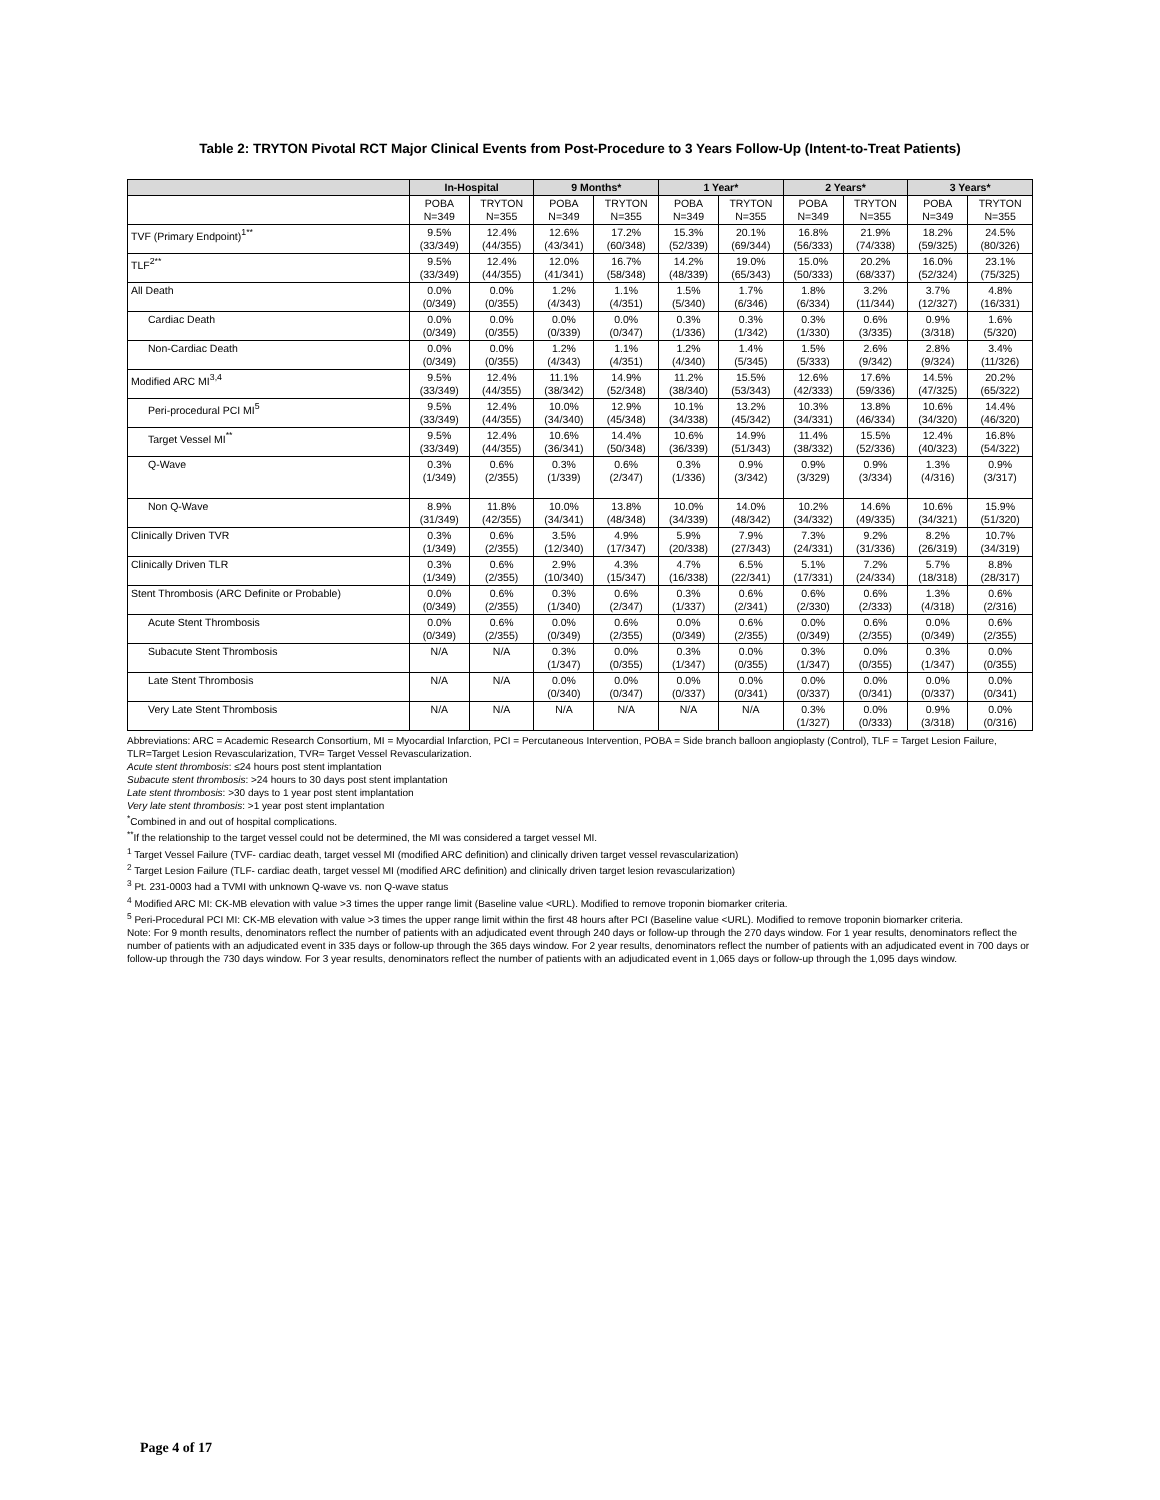Table 2: TRYTON Pivotal RCT Major Clinical Events from Post-Procedure to 3 Years Follow-Up (Intent-to-Treat Patients)
| | In-Hospital | | 9 Months* | | 1 Year* | | 2 Years* | | 3 Years* | |
| --- | --- | --- | --- | --- | --- | --- | --- | --- | --- | --- |
| | POBA N=349 | TRYTON N=355 | POBA N=349 | TRYTON N=355 | POBA N=349 | TRYTON N=355 | POBA N=349 | TRYTON N=355 | POBA N=349 | TRYTON N=355 |
| TVF (Primary Endpoint)<sup>1**</sup> | 9.5% (33/349) | 12.4% (44/355) | 12.6% (43/341) | 17.2% (60/348) | 15.3% (52/339) | 20.1% (69/344) | 16.8% (56/333) | 21.9% (74/338) | 18.2% (59/325) | 24.5% (80/326) |
| TLF<sup>2**</sup> | 9.5% (33/349) | 12.4% (44/355) | 12.0% (41/341) | 16.7% (58/348) | 14.2% (48/339) | 19.0% (65/343) | 15.0% (50/333) | 20.2% (68/337) | 16.0% (52/324) | 23.1% (75/325) |
| All Death | 0.0% (0/349) | 0.0% (0/355) | 1.2% (4/343) | 1.1% (4/351) | 1.5% (5/340) | 1.7% (6/346) | 1.8% (6/334) | 3.2% (11/344) | 3.7% (12/327) | 4.8% (16/331) |
| Cardiac Death | 0.0% (0/349) | 0.0% (0/355) | 0.0% (0/339) | 0.0% (0/347) | 0.3% (1/336) | 0.3% (1/342) | 0.3% (1/330) | 0.6% (3/335) | 0.9% (3/318) | 1.6% (5/320) |
| Non-Cardiac Death | 0.0% (0/349) | 0.0% (0/355) | 1.2% (4/343) | 1.1% (4/351) | 1.2% (4/340) | 1.4% (5/345) | 1.5% (5/333) | 2.6% (9/342) | 2.8% (9/324) | 3.4% (11/326) |
| Modified ARC MI<sup>3,4</sup> | 9.5% (33/349) | 12.4% (44/355) | 11.1% (38/342) | 14.9% (52/348) | 11.2% (38/340) | 15.5% (53/343) | 12.6% (42/333) | 17.6% (59/336) | 14.5% (47/325) | 20.2% (65/322) |
| Peri-procedural PCI MI<sup>5</sup> | 9.5% (33/349) | 12.4% (44/355) | 10.0% (34/340) | 12.9% (45/348) | 10.1% (34/338) | 13.2% (45/342) | 10.3% (34/331) | 13.8% (46/334) | 10.6% (34/320) | 14.4% (46/320) |
| Target Vessel MI<sup>**</sup> | 9.5% (33/349) | 12.4% (44/355) | 10.6% (36/341) | 14.4% (50/348) | 10.6% (36/339) | 14.9% (51/343) | 11.4% (38/332) | 15.5% (52/336) | 12.4% (40/323) | 16.8% (54/322) |
| Q-Wave | 0.3% (1/349) | 0.6% (2/355) | 0.3% (1/339) | 0.6% (2/347) | 0.3% (1/336) | 0.9% (3/342) | 0.9% (3/329) | 0.9% (3/334) | 1.3% (4/316) | 0.9% (3/317) |
| Non Q-Wave | 8.9% (31/349) | 11.8% (42/355) | 10.0% (34/341) | 13.8% (48/348) | 10.0% (34/339) | 14.0% (48/342) | 10.2% (34/332) | 14.6% (49/335) | 10.6% (34/321) | 15.9% (51/320) |
| Clinically Driven TVR | 0.3% (1/349) | 0.6% (2/355) | 3.5% (12/340) | 4.9% (17/347) | 5.9% (20/338) | 7.9% (27/343) | 7.3% (24/331) | 9.2% (31/336) | 8.2% (26/319) | 10.7% (34/319) |
| Clinically Driven TLR | 0.3% (1/349) | 0.6% (2/355) | 2.9% (10/340) | 4.3% (15/347) | 4.7% (16/338) | 6.5% (22/341) | 5.1% (17/331) | 7.2% (24/334) | 5.7% (18/318) | 8.8% (28/317) |
| Stent Thrombosis (ARC Definite or Probable) | 0.0% (0/349) | 0.6% (2/355) | 0.3% (1/340) | 0.6% (2/347) | 0.3% (1/337) | 0.6% (2/341) | 0.6% (2/330) | 0.6% (2/333) | 1.3% (4/318) | 0.6% (2/316) |
| Acute Stent Thrombosis | 0.0% (0/349) | 0.6% (2/355) | 0.0% (0/349) | 0.6% (2/355) | 0.0% (0/349) | 0.6% (2/355) | 0.0% (0/349) | 0.6% (2/355) | 0.0% (0/349) | 0.6% (2/355) |
| Subacute Stent Thrombosis | N/A | N/A | 0.3% (1/347) | 0.0% (0/355) | 0.3% (1/347) | 0.0% (0/355) | 0.3% (1/347) | 0.0% (0/355) | 0.3% (1/347) | 0.0% (0/355) |
| Late Stent Thrombosis | N/A | N/A | 0.0% (0/340) | 0.0% (0/347) | 0.0% (0/337) | 0.0% (0/341) | 0.0% (0/337) | 0.0% (0/341) | 0.0% (0/337) | 0.0% (0/341) |
| Very Late Stent Thrombosis | N/A | N/A | N/A | N/A | N/A | N/A | 0.3% (1/327) | 0.0% (0/333) | 0.9% (3/318) | 0.0% (0/316) |
Abbreviations: ARC = Academic Research Consortium, MI = Myocardial Infarction, PCI = Percutaneous Intervention, POBA = Side branch balloon angioplasty (Control), TLF = Target Lesion Failure, TLR=Target Lesion Revascularization, TVR= Target Vessel Revascularization.
Acute stent thrombosis: ≤24 hours post stent implantation
Subacute stent thrombosis: >24 hours to 30 days post stent implantation
Late stent thrombosis: >30 days to 1 year post stent implantation
Very late stent thrombosis: >1 year post stent implantation
<sup>*</sup> Combined in and out of hospital complications.
<sup>**</sup> If the relationship to the target vessel could not be determined, the MI was considered a target vessel MI.
<sup>1</sup> Target Vessel Failure (TVF- cardiac death, target vessel MI (modified ARC definition) and clinically driven target vessel revascularization)
<sup>2</sup> Target Lesion Failure (TLF- cardiac death, target vessel MI (modified ARC definition) and clinically driven target lesion revascularization)
<sup>3</sup> Pt. 231-0003 had a TVMI with unknown Q-wave vs. non Q-wave status
<sup>4</sup> Modified ARC MI: CK-MB elevation with value >3 times the upper range limit (Baseline value <URL). Modified to remove troponin biomarker criteria.
<sup>5</sup> Peri-Procedural PCI MI: CK-MB elevation with value >3 times the upper range limit within the first 48 hours after PCI (Baseline value <URL). Modified to remove troponin biomarker criteria.
Note: For 9 month results, denominators reflect the number of patients with an adjudicated event through 240 days or follow-up through the 270 days window. For 1 year results, denominators reflect the number of patients with an adjudicated event in 335 days or follow-up through the 365 days window. For 2 year results, denominators reflect the number of patients with an adjudicated event in 700 days or follow-up through the 730 days window. For 3 year results, denominators reflect the number of patients with an adjudicated event in 1,065 days or follow-up through the 1,095 days window.
Page 4 of 17